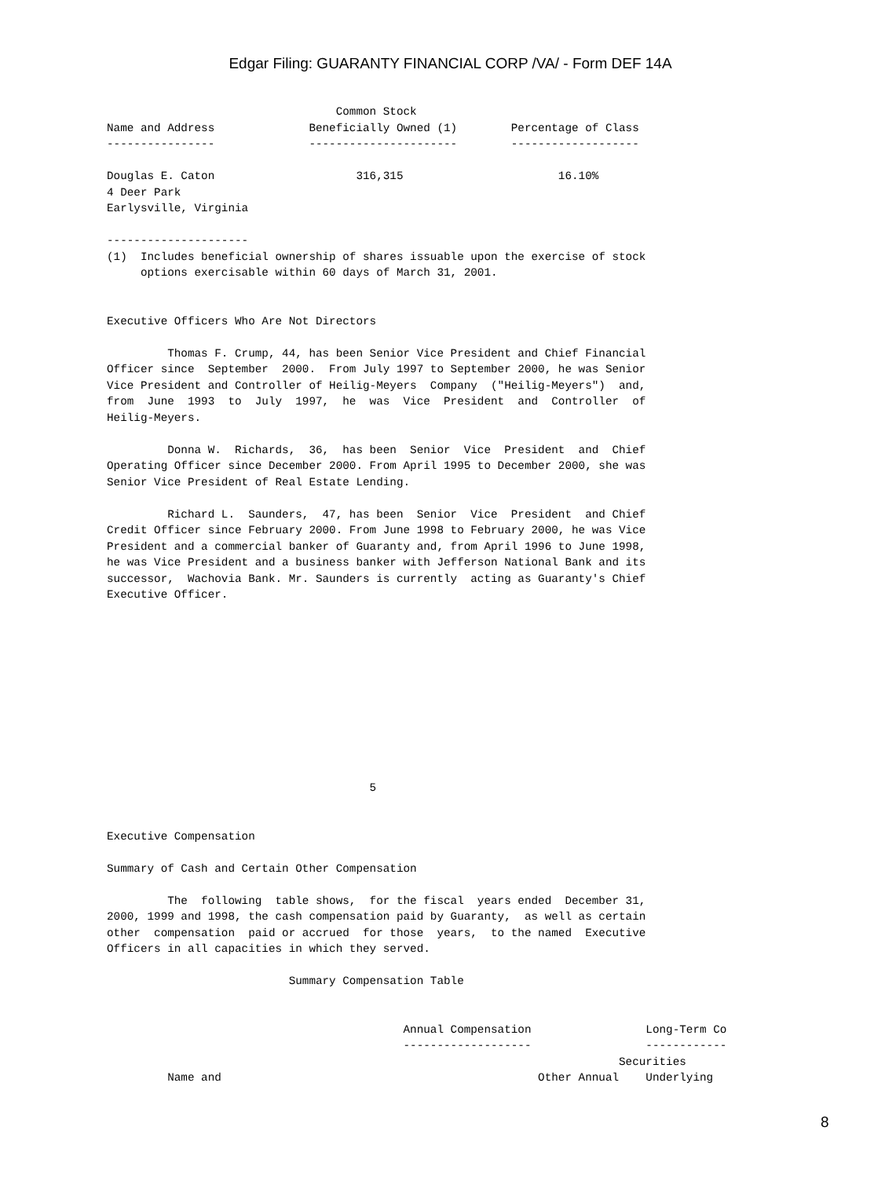Edgar Filing: GUARANTY FINANCIAL CORP /VA/ - Form DEF 14A
                                  Common Stock
Name and Address              Beneficially Owned (1)        Percentage of Class
----------------              ----------------------        -------------------

Douglas E. Caton                     316,315                       16.10%
4 Deer Park
Earlysville, Virginia

---------------------
(1)  Includes beneficial ownership of shares issuable upon the exercise of stock
     options exercisable within 60 days of March 31, 2001.


Executive Officers Who Are Not Directors

         Thomas F. Crump, 44, has been Senior Vice President and Chief Financial
Officer since  September  2000.  From July 1997 to September 2000, he was Senior
Vice President and Controller of Heilig-Meyers  Company  ("Heilig-Meyers")  and,
from  June  1993  to  July  1997,  he  was  Vice  President  and  Controller  of
Heilig-Meyers.

         Donna W.  Richards,  36,  has been  Senior  Vice  President  and  Chief
Operating Officer since December 2000. From April 1995 to December 2000, she was
Senior Vice President of Real Estate Lending.

         Richard L.  Saunders,  47, has been  Senior  Vice  President  and Chief
Credit Officer since February 2000. From June 1998 to February 2000, he was Vice
President and a commercial banker of Guaranty and, from April 1996 to June 1998,
he was Vice President and a business banker with Jefferson National Bank and its
successor,  Wachovia Bank. Mr. Saunders is currently  acting as Guaranty's Chief
Executive Officer.











                                       5


Executive Compensation

Summary of Cash and Certain Other Compensation

         The  following  table shows,  for the fiscal  years ended  December 31,
2000, 1999 and 1998, the cash compensation paid by Guaranty,  as well as certain
other  compensation  paid or accrued  for those  years,  to the named  Executive
Officers in all capacities in which they served.

                           Summary Compensation Table


                                            Annual Compensation                 Long-Term Co
                                            -------------------                 ------------
                                                                            Securities
         Name and                                               Other Annual    Underlying
8